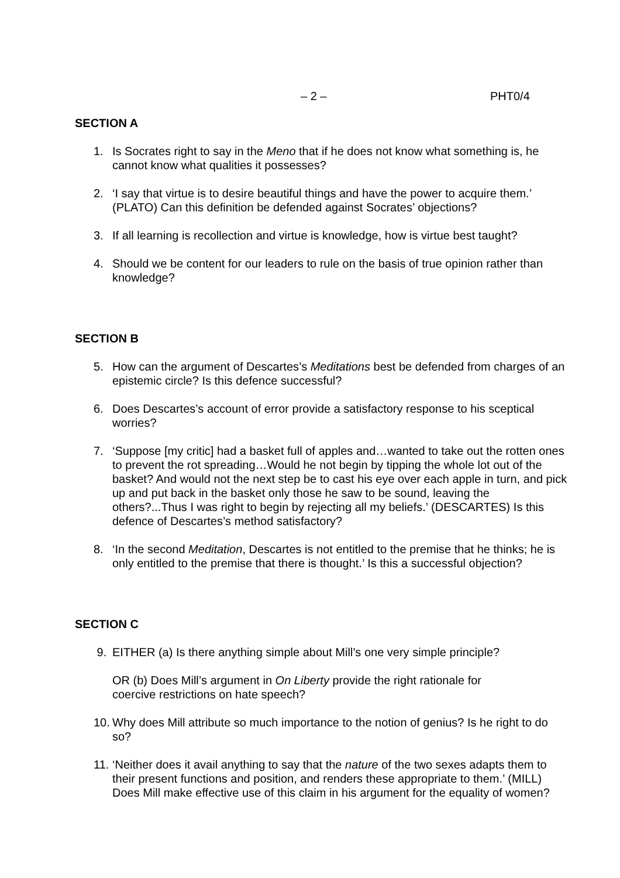– 2 – PHT0/4
SECTION A
1. Is Socrates right to say in the Meno that if he does not know what something is, he cannot know what qualities it possesses?
2. ‘I say that virtue is to desire beautiful things and have the power to acquire them.’ (PLATO) Can this definition be defended against Socrates’ objections?
3. If all learning is recollection and virtue is knowledge, how is virtue best taught?
4. Should we be content for our leaders to rule on the basis of true opinion rather than knowledge?
SECTION B
5. How can the argument of Descartes’s Meditations best be defended from charges of an epistemic circle? Is this defence successful?
6. Does Descartes’s account of error provide a satisfactory response to his sceptical worries?
7. ‘Suppose [my critic] had a basket full of apples and…wanted to take out the rotten ones to prevent the rot spreading…Would he not begin by tipping the whole lot out of the basket? And would not the next step be to cast his eye over each apple in turn, and pick up and put back in the basket only those he saw to be sound, leaving the others?...Thus I was right to begin by rejecting all my beliefs.’ (DESCARTES) Is this defence of Descartes’s method satisfactory?
8. ‘In the second Meditation, Descartes is not entitled to the premise that he thinks; he is only entitled to the premise that there is thought.’ Is this a successful objection?
SECTION C
9. EITHER (a) Is there anything simple about Mill’s one very simple principle?
OR (b) Does Mill’s argument in On Liberty provide the right rationale for coercive restrictions on hate speech?
10. Why does Mill attribute so much importance to the notion of genius? Is he right to do so?
11. ‘Neither does it avail anything to say that the nature of the two sexes adapts them to their present functions and position, and renders these appropriate to them.’ (MILL) Does Mill make effective use of this claim in his argument for the equality of women?